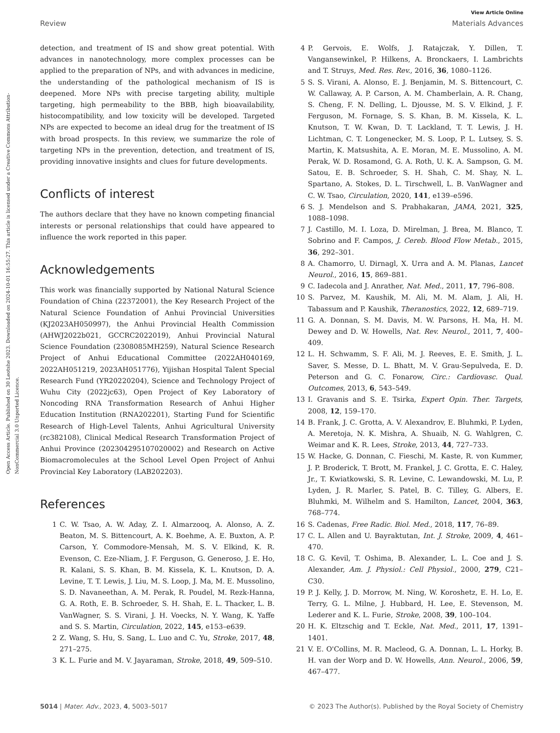Open Access Article. Published on 30 Leotshe 2023. Downloaded on 2024-10-01 16:55:27. This article is licensed under a Creative Commons Attribution-NonCommercial 3.0 Unported Licence.
View Article Online
Review Materials Advances
detection, and treatment of IS and show great potential. With advances in nanotechnology, more complex processes can be applied to the preparation of NPs, and with advances in medicine, the understanding of the pathological mechanism of IS is deepened. More NPs with precise targeting ability, multiple targeting, high permeability to the BBB, high bioavailability, histocompatibility, and low toxicity will be developed. Targeted NPs are expected to become an ideal drug for the treatment of IS with broad prospects. In this review, we summarize the role of targeting NPs in the prevention, detection, and treatment of IS, providing innovative insights and clues for future developments.
Conflicts of interest
The authors declare that they have no known competing financial interests or personal relationships that could have appeared to influence the work reported in this paper.
Acknowledgements
This work was financially supported by National Natural Science Foundation of China (22372001), the Key Research Project of the Natural Science Foundation of Anhui Provincial Universities (KJ2023AH050997), the Anhui Provincial Health Commission (AHWJ2022b021, GCCRC2022019), Anhui Provincial Natural Science Foundation (2308085MH259), Natural Science Research Project of Anhui Educational Committee (2022AH040169, 2022AH051219, 2023AH051776), Yijishan Hospital Talent Special Research Fund (YR20220204), Science and Technology Project of Wuhu City (2022jc63), Open Project of Key Laboratory of Noncoding RNA Transformation Research of Anhui Higher Education Institution (RNA202201), Starting Fund for Scientific Research of High-Level Talents, Anhui Agricultural University (rc382108), Clinical Medical Research Transformation Project of Anhui Province (202304295107020002) and Research on Active Biomacromolecules at the School Level Open Project of Anhui Provincial Key Laboratory (LAB202203).
References
1 C. W. Tsao, A. W. Aday, Z. I. Almarzooq, A. Alonso, A. Z. Beaton, M. S. Bittencourt, A. K. Boehme, A. E. Buxton, A. P. Carson, Y. Commodore-Mensah, M. S. V. Elkind, K. R. Evenson, C. Eze-Nliam, J. F. Ferguson, G. Generoso, J. E. Ho, R. Kalani, S. S. Khan, B. M. Kissela, K. L. Knutson, D. A. Levine, T. T. Lewis, J. Liu, M. S. Loop, J. Ma, M. E. Mussolino, S. D. Navaneethan, A. M. Perak, R. Poudel, M. Rezk-Hanna, G. A. Roth, E. B. Schroeder, S. H. Shah, E. L. Thacker, L. B. VanWagner, S. S. Virani, J. H. Voecks, N. Y. Wang, K. Yaffe and S. S. Martin, Circulation, 2022, 145, e153–e639.
2 Z. Wang, S. Hu, S. Sang, L. Luo and C. Yu, Stroke, 2017, 48, 271–275.
3 K. L. Furie and M. V. Jayaraman, Stroke, 2018, 49, 509–510.
4 P. Gervois, E. Wolfs, J. Ratajczak, Y. Dillen, T. Vangansewinkel, P. Hilkens, A. Bronckaers, I. Lambrichts and T. Struys, Med. Res. Rev., 2016, 36, 1080–1126.
5 S. S. Virani, A. Alonso, E. J. Benjamin, M. S. Bittencourt, C. W. Callaway, A. P. Carson, A. M. Chamberlain, A. R. Chang, S. Cheng, F. N. Delling, L. Djousse, M. S. V. Elkind, J. F. Ferguson, M. Fornage, S. S. Khan, B. M. Kissela, K. L. Knutson, T. W. Kwan, D. T. Lackland, T. T. Lewis, J. H. Lichtman, C. T. Longenecker, M. S. Loop, P. L. Lutsey, S. S. Martin, K. Matsushita, A. E. Moran, M. E. Mussolino, A. M. Perak, W. D. Rosamond, G. A. Roth, U. K. A. Sampson, G. M. Satou, E. B. Schroeder, S. H. Shah, C. M. Shay, N. L. Spartano, A. Stokes, D. L. Tirschwell, L. B. VanWagner and C. W. Tsao, Circulation, 2020, 141, e139–e596.
6 S. J. Mendelson and S. Prabhakaran, JAMA, 2021, 325, 1088–1098.
7 J. Castillo, M. I. Loza, D. Mirelman, J. Brea, M. Blanco, T. Sobrino and F. Campos, J. Cereb. Blood Flow Metab., 2015, 36, 292–301.
8 A. Chamorro, U. Dirnagl, X. Urra and A. M. Planas, Lancet Neurol., 2016, 15, 869–881.
9 C. Iadecola and J. Anrather, Nat. Med., 2011, 17, 796–808.
10 S. Parvez, M. Kaushik, M. Ali, M. M. Alam, J. Ali, H. Tabassum and P. Kaushik, Theranostics, 2022, 12, 689–719.
11 G. A. Donnan, S. M. Davis, M. W. Parsons, H. Ma, H. M. Dewey and D. W. Howells, Nat. Rev. Neurol., 2011, 7, 400–409.
12 L. H. Schwamm, S. F. Ali, M. J. Reeves, E. E. Smith, J. L. Saver, S. Messe, D. L. Bhatt, M. V. Grau-Sepulveda, E. D. Peterson and G. C. Fonarow, Circ.: Cardiovasc. Qual. Outcomes, 2013, 6, 543–549.
13 I. Gravanis and S. E. Tsirka, Expert Opin. Ther. Targets, 2008, 12, 159–170.
14 B. Frank, J. C. Grotta, A. V. Alexandrov, E. Bluhmki, P. Lyden, A. Meretoja, N. K. Mishra, A. Shuaib, N. G. Wahlgren, C. Weimar and K. R. Lees, Stroke, 2013, 44, 727–733.
15 W. Hacke, G. Donnan, C. Fieschi, M. Kaste, R. von Kummer, J. P. Broderick, T. Brott, M. Frankel, J. C. Grotta, E. C. Haley, Jr., T. Kwiatkowski, S. R. Levine, C. Lewandowski, M. Lu, P. Lyden, J. R. Marler, S. Patel, B. C. Tilley, G. Albers, E. Bluhmki, M. Wilhelm and S. Hamilton, Lancet, 2004, 363, 768–774.
16 S. Cadenas, Free Radic. Biol. Med., 2018, 117, 76–89.
17 C. L. Allen and U. Bayraktutan, Int. J. Stroke, 2009, 4, 461–470.
18 C. G. Kevil, T. Oshima, B. Alexander, L. L. Coe and J. S. Alexander, Am. J. Physiol.: Cell Physiol., 2000, 279, C21–C30.
19 P. J. Kelly, J. D. Morrow, M. Ning, W. Koroshetz, E. H. Lo, E. Terry, G. L. Milne, J. Hubbard, H. Lee, E. Stevenson, M. Lederer and K. L. Furie, Stroke, 2008, 39, 100–104.
20 H. K. Eltzschig and T. Eckle, Nat. Med., 2011, 17, 1391–1401.
21 V. E. O'Collins, M. R. Macleod, G. A. Donnan, L. L. Horky, B. H. van der Worp and D. W. Howells, Ann. Neurol., 2006, 59, 467–477.
5014 | Mater. Adv., 2023, 4, 5003–5017 © 2023 The Author(s). Published by the Royal Society of Chemistry